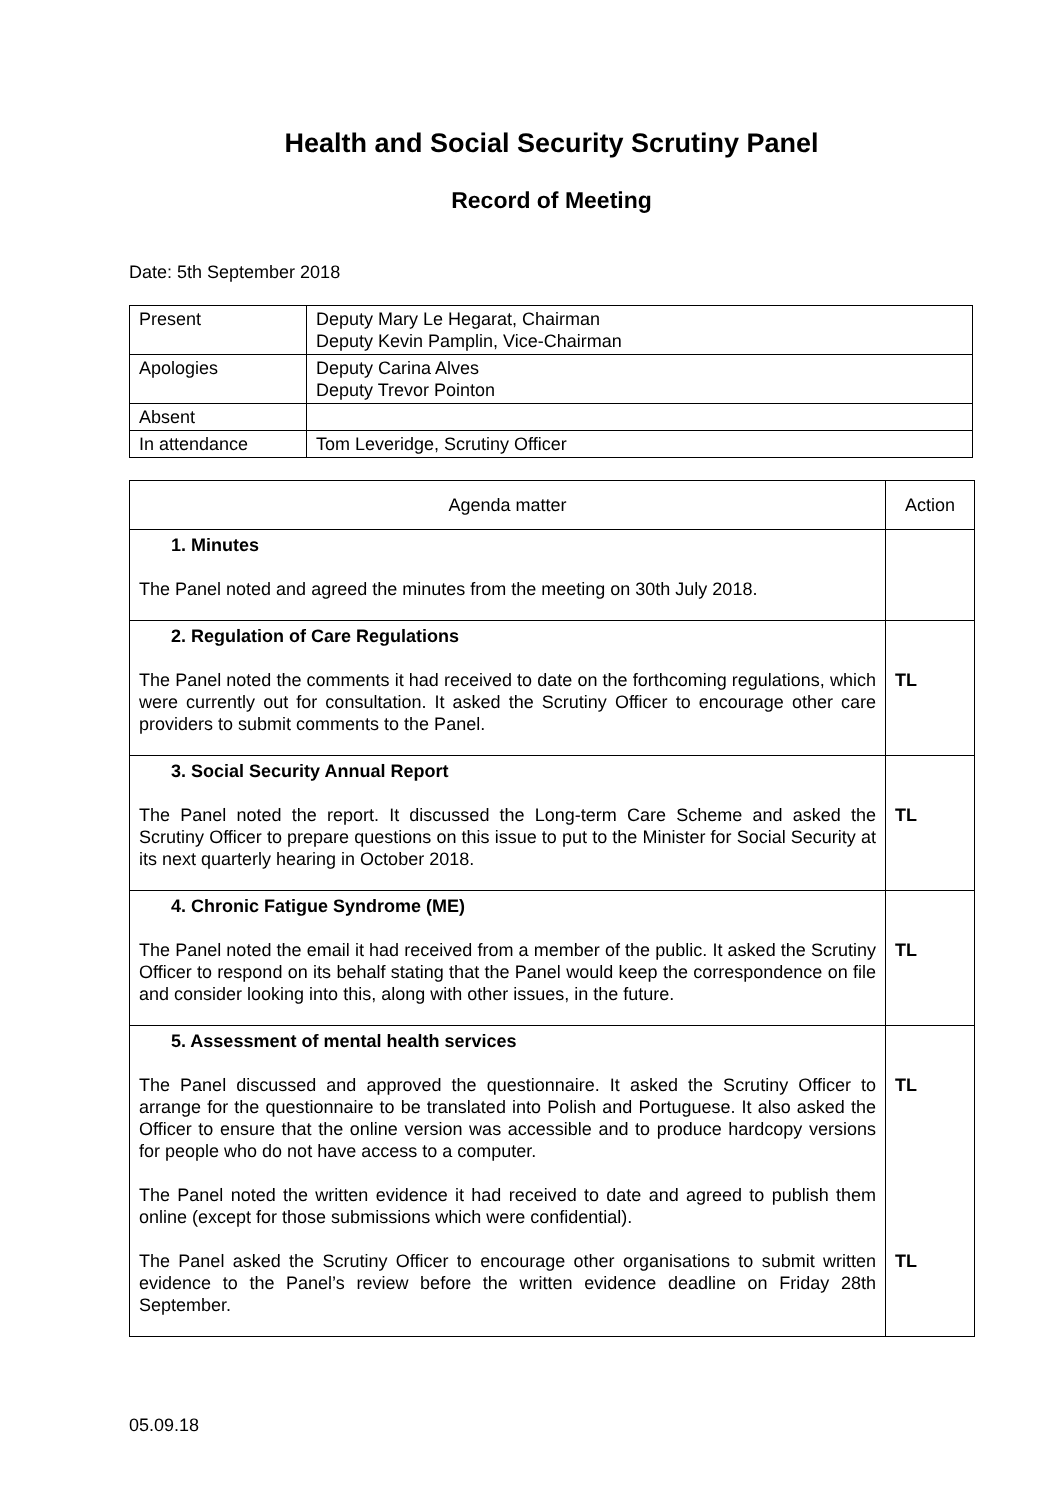Health and Social Security Scrutiny Panel
Record of Meeting
Date: 5th September 2018
| Present | Deputy Mary Le Hegarat, Chairman Deputy Kevin Pamplin, Vice-Chairman |
| Apologies | Deputy Carina Alves Deputy Trevor Pointon |
| Absent | |
| In attendance | Tom Leveridge, Scrutiny Officer |
| Agenda matter | Action |
| --- | --- |
| 1. Minutes The Panel noted and agreed the minutes from the meeting on 30th July 2018. | |
| 2. Regulation of Care Regulations The Panel noted the comments it had received to date on the forthcoming regulations, which were currently out for consultation. It asked the Scrutiny Officer to encourage other care providers to submit comments to the Panel. | TL |
| 3. Social Security Annual Report The Panel noted the report. It discussed the Long-term Care Scheme and asked the Scrutiny Officer to prepare questions on this issue to put to the Minister for Social Security at its next quarterly hearing in October 2018. | TL |
| 4. Chronic Fatigue Syndrome (ME) The Panel noted the email it had received from a member of the public. It asked the Scrutiny Officer to respond on its behalf stating that the Panel would keep the correspondence on file and consider looking into this, along with other issues, in the future. | TL |
| 5. Assessment of mental health services The Panel discussed and approved the questionnaire. It asked the Scrutiny Officer to arrange for the questionnaire to be translated into Polish and Portuguese. It also asked the Officer to ensure that the online version was accessible and to produce hardcopy versions for people who do not have access to a computer. The Panel noted the written evidence it had received to date and agreed to publish them online (except for those submissions which were confidential). The Panel asked the Scrutiny Officer to encourage other organisations to submit written evidence to the Panel’s review before the written evidence deadline on Friday 28th September. | TL TL |
05.09.18